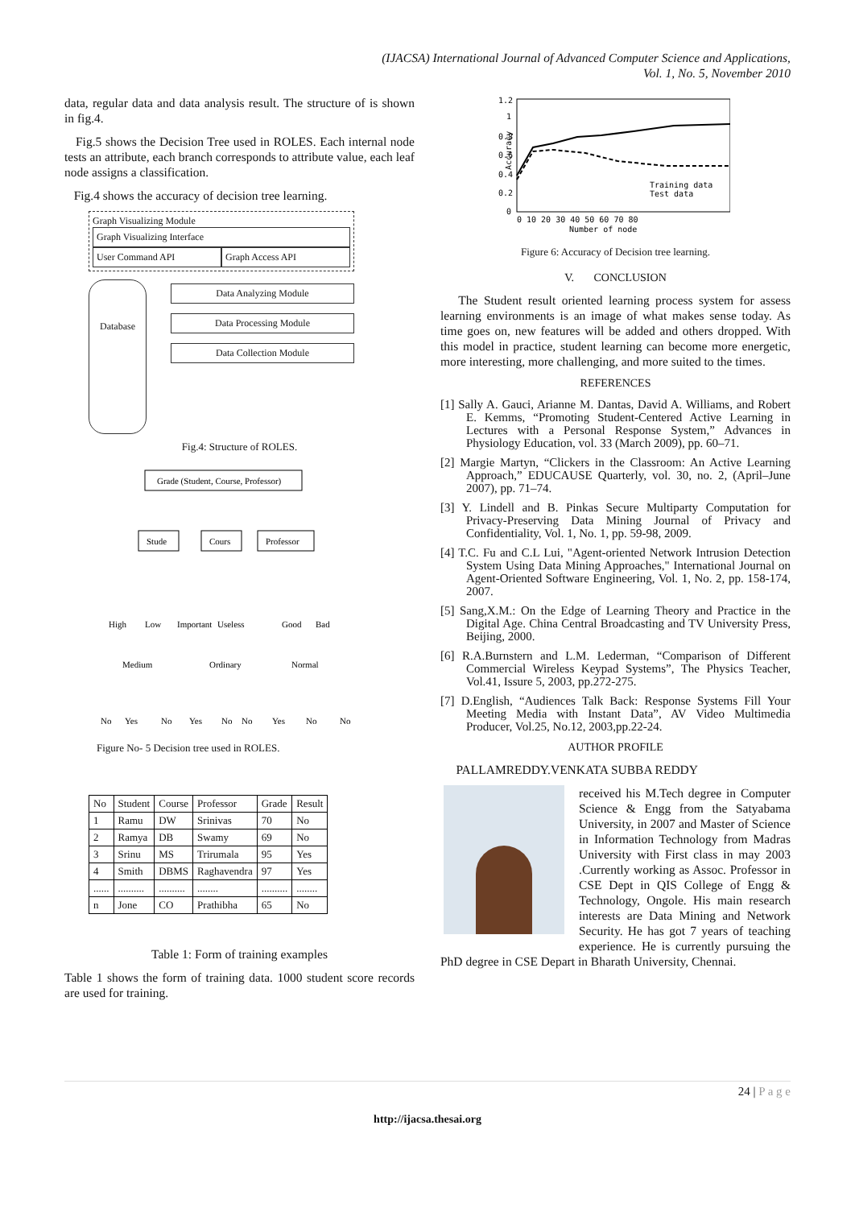(IJACSA) International Journal of Advanced Computer Science and Applications,
Vol. 1, No. 5, November 2010
data, regular data and data analysis result. The structure of is shown in fig.4.
Fig.5 shows the Decision Tree used in ROLES. Each internal node tests an attribute, each branch corresponds to attribute value, each leaf node assigns a classification.
Fig.4 shows the accuracy of decision tree learning.
Graph Visualizing Module
Graph Visualizing Interface
User Command API Graph Access API
Database
Data Analyzing Module
Data Processing Module
Data Collection Module
Fig.4: Structure of ROLES.
Grade (Student, Course, Professor)
Stude
Cours
Professor
High
Low
Important
Useless
Good
Bad
Medium
Ordinary
Normal
No
Yes
No
Yes
No
No
Yes
No
No
Figure No- 5 Decision tree used in ROLES.
| No | Student | Course | Professor | Grade | Result |
| 1 | Ramu | DW | Srinivas | 70 | No |
| 2 | Ramya | DB | Swamy | 69 | No |
| 3 | Srinu | MS | Trirumala | 95 | Yes |
| 4 | Smith | DBMS | Raghavendra | 97 | Yes |
| ...... | .......... | .......... | ........ | .......... | ........ |
| n | Jone | CO | Prathibha | 65 | No |
Table 1: Form of training examples
Table 1 shows the form of training data. 1000 student score records are used for training.
1.2
1
0.8
0.6
0.4
0.2
0
Accuracy
Training data
Test data
0 10 20 30 40 50 60 70 80
Number of node
Figure 6: Accuracy of Decision tree learning.
V. CONCLUSION
The Student result oriented learning process system for assess learning environments is an image of what makes sense today. As time goes on, new features will be added and others dropped. With this model in practice, student learning can become more energetic, more interesting, more challenging, and more suited to the times.
REFERENCES
[1] Sally A. Gauci, Arianne M. Dantas, David A. Williams, and Robert E. Kemms, “Promoting Student-Centered Active Learning in Lectures with a Personal Response System,” Advances in Physiology Education, vol. 33 (March 2009), pp. 60–71.
[2] Margie Martyn, “Clickers in the Classroom: An Active Learning Approach,” EDUCAUSE Quarterly, vol. 30, no. 2, (April–June 2007), pp. 71–74.
[3] Y. Lindell and B. Pinkas Secure Multiparty Computation for Privacy-Preserving Data Mining Journal of Privacy and Confidentiality, Vol. 1, No. 1, pp. 59-98, 2009.
[4] T.C. Fu and C.L Lui, "Agent-oriented Network Intrusion Detection System Using Data Mining Approaches," International Journal on Agent-Oriented Software Engineering, Vol. 1, No. 2, pp. 158-174, 2007.
[5] Sang,X.M.: On the Edge of Learning Theory and Practice in the Digital Age. China Central Broadcasting and TV University Press, Beijing, 2000.
[6] R.A.Burnstern and L.M. Lederman, “Comparison of Different Commercial Wireless Keypad Systems”, The Physics Teacher, Vol.41, Issure 5, 2003, pp.272-275.
[7] D.English, “Audiences Talk Back: Response Systems Fill Your Meeting Media with Instant Data”, AV Video Multimedia Producer, Vol.25, No.12, 2003,pp.22-24.
AUTHOR PROFILE
PALLAMREDDY.VENKATA SUBBA REDDY
received his M.Tech degree in Computer Science & Engg from the Satyabama University, in 2007 and Master of Science in Information Technology from Madras University with First class in may 2003 .Currently working as Assoc. Professor in CSE Dept in QIS College of Engg & Technology, Ongole. His main research interests are Data Mining and Network Security. He has got 7 years of teaching experience. He is currently pursuing the PhD degree in CSE Depart in Bharath University, Chennai.
24 | P a g e
http://ijacsa.thesai.org